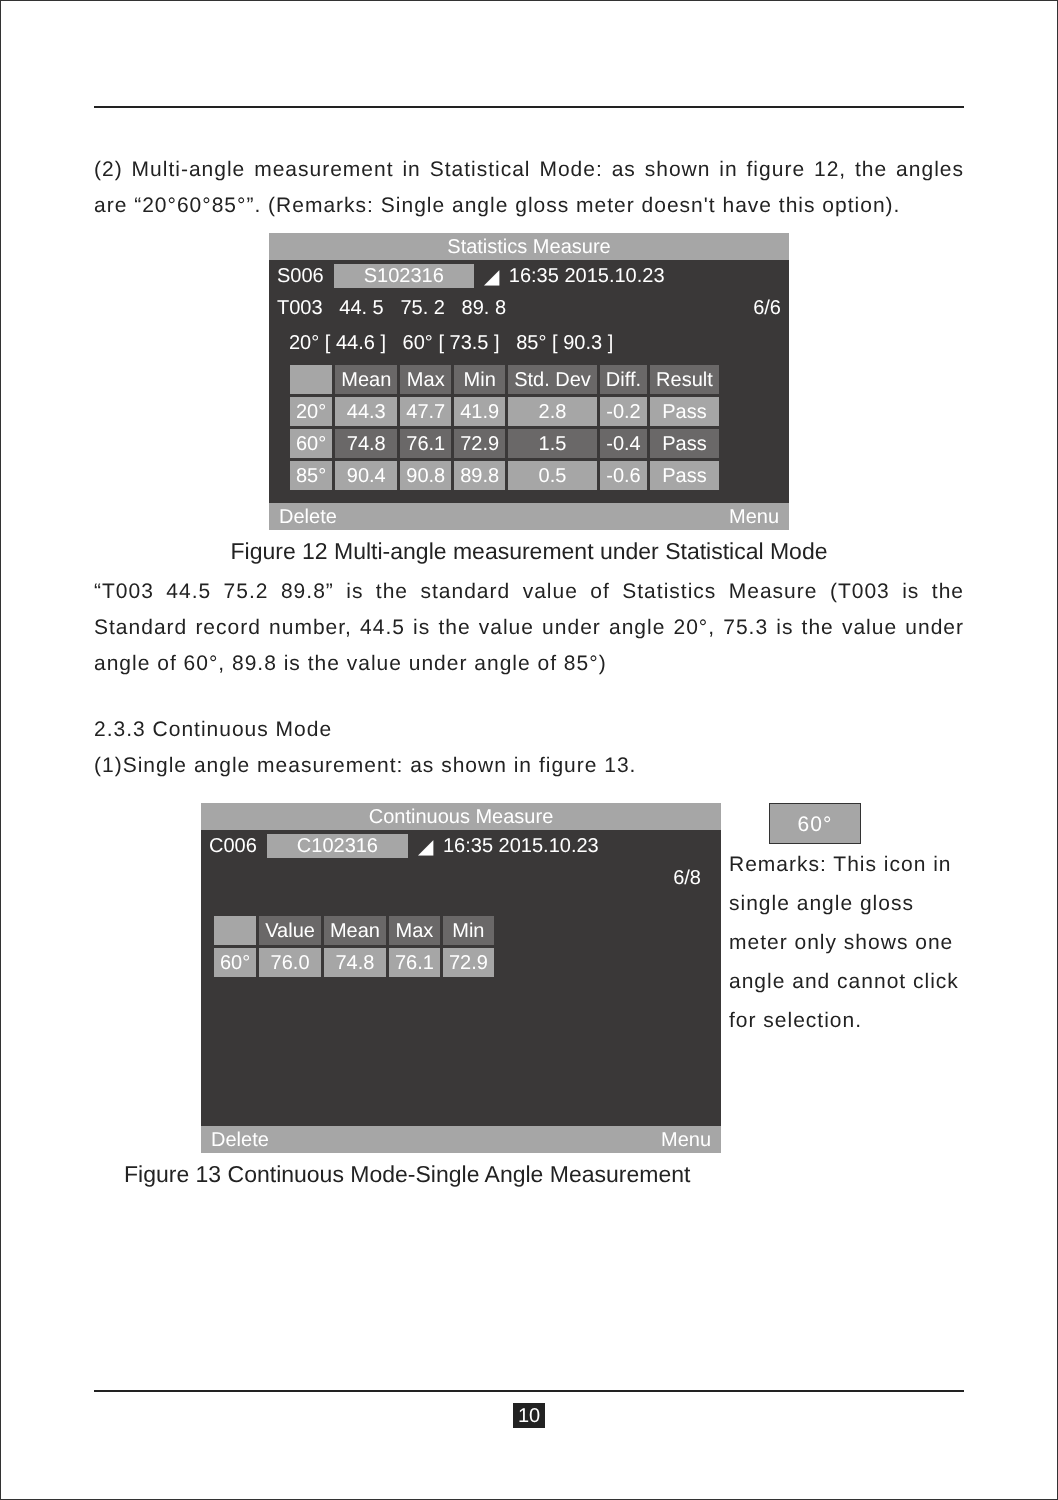(2) Multi-angle measurement in Statistical Mode: as shown in figure 12, the angles are “20°60°85°”. (Remarks: Single angle gloss meter doesn't have this option).
Statistics Measure
S006 S102316 ◢ 16:35 2015.10.23
T003 44. 5 75. 2 89. 8 6/6
20° [ 44.6 ] 60° [ 73.5 ] 85° [ 90.3 ]
| | Mean | Max | Min | Std. Dev | Diff. | Result |
| --- | --- | --- | --- | --- | --- | --- |
| 20° | 44.3 | 47.7 | 41.9 | 2.8 | -0.2 | Pass |
| 60° | 74.8 | 76.1 | 72.9 | 1.5 | -0.4 | Pass |
| 85° | 90.4 | 90.8 | 89.8 | 0.5 | -0.6 | Pass |
Delete Menu
Figure 12 Multi-angle measurement under Statistical Mode
“T003 44.5 75.2 89.8” is the standard value of Statistics Measure (T003 is the Standard record number, 44.5 is the value under angle 20°, 75.3 is the value under angle of 60°, 89.8 is the value under angle of 85°)
2.3.3 Continuous Mode
(1)Single angle measurement: as shown in figure 13.
Continuous Measure
C006 C102316 ◢ 16:35 2015.10.23
6/8
| | Value | Mean | Max | Min |
| --- | --- | --- | --- | --- |
| 60° | 76.0 | 74.8 | 76.1 | 72.9 |
Delete Menu
60°
Remarks: This icon in single angle gloss meter only shows one angle and cannot click for selection.
Figure 13 Continuous Mode-Single Angle Measurement
10